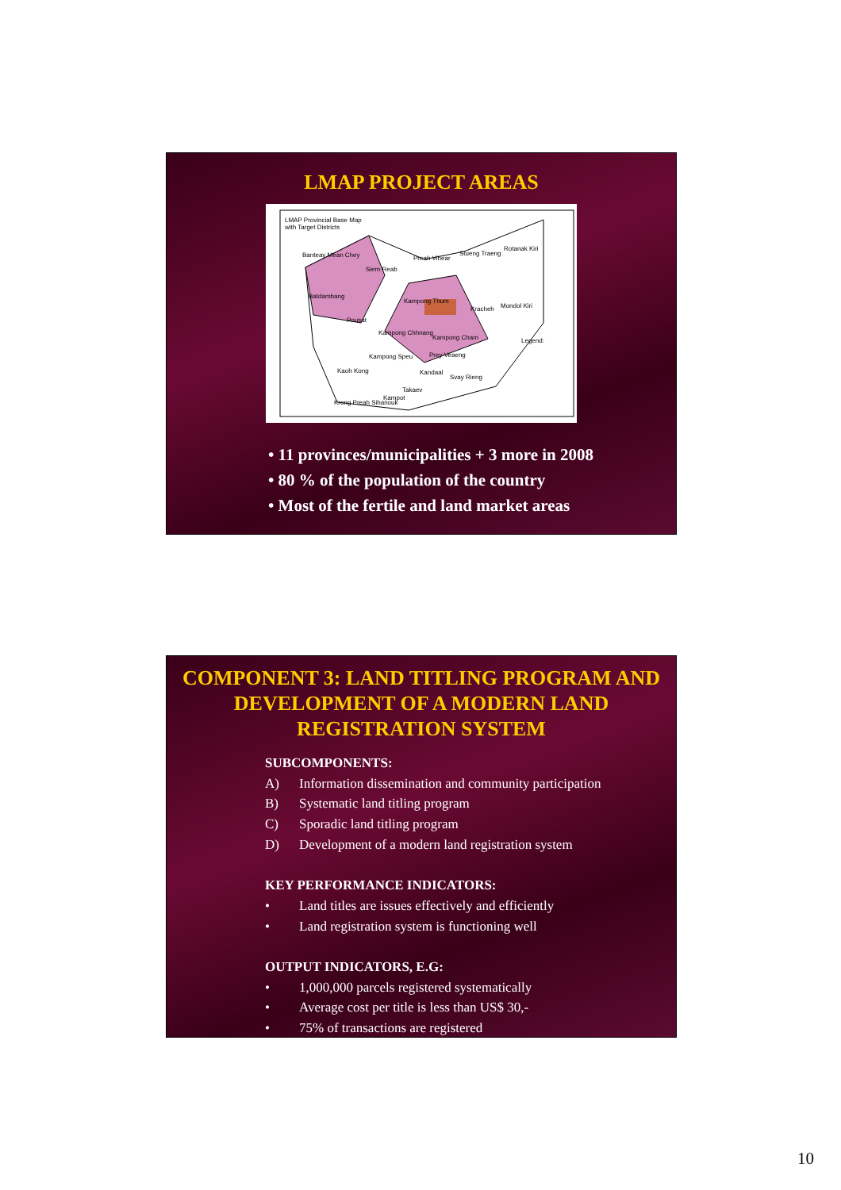LMAP PROJECT AREAS
LMAP Provincial Base Map
with Target Districts
Banteay Mean Chey Preah Vihear
Stueng Traeng
Rotanak Kiri
Siem Reab
Batdambang
Kampong Thum
Mondol Kiri
Kracheh
Pousat
Kampong Chhnang
Kampong Cham
Kampong Speu Prey Veaeng
Kaoh Kong Kandaal
Svay Rieng
Takaev
Krong Preah Sihanouk
Kampot
Legend:
• 11 provinces/municipalities + 3 more in 2008
• 80 % of the population of the country
• Most of the fertile and land market areas
COMPONENT 3: LAND TITLING PROGRAM AND DEVELOPMENT OF A MODERN LAND REGISTRATION SYSTEM
SUBCOMPONENTS:
A) Information dissemination and community participation
B) Systematic land titling program
C) Sporadic land titling program
D) Development of a modern land registration system
KEY PERFORMANCE INDICATORS:
• Land titles are issues effectively and efficiently
• Land registration system is functioning well
OUTPUT INDICATORS, E.G:
• 1,000,000 parcels registered systematically
• Average cost per title is less than US$ 30,-
• 75% of transactions are registered
10